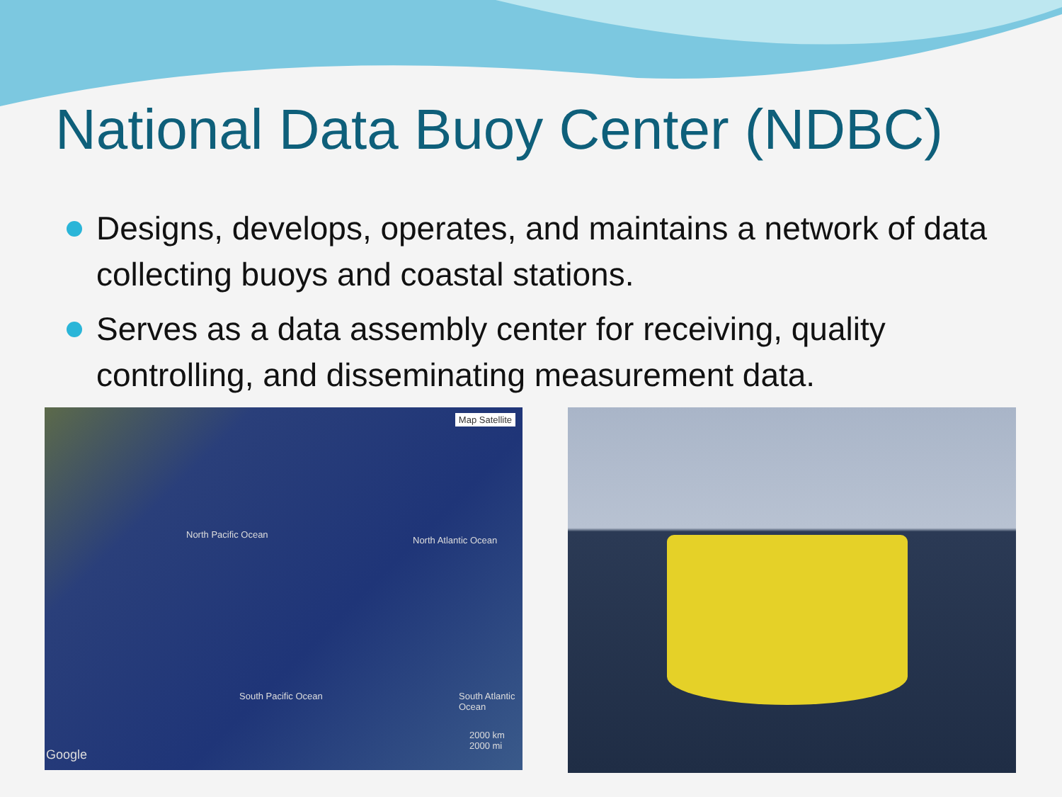National Data Buoy Center (NDBC)
Designs, develops, operates, and maintains a network of data collecting buoys and coastal stations.
Serves as a data assembly center for receiving, quality controlling, and disseminating measurement data.
Map Satellite
North Pacific Ocean
North Atlantic Ocean
South Pacific Ocean South Atlantic Ocean
2000 km 2000 mi
Google